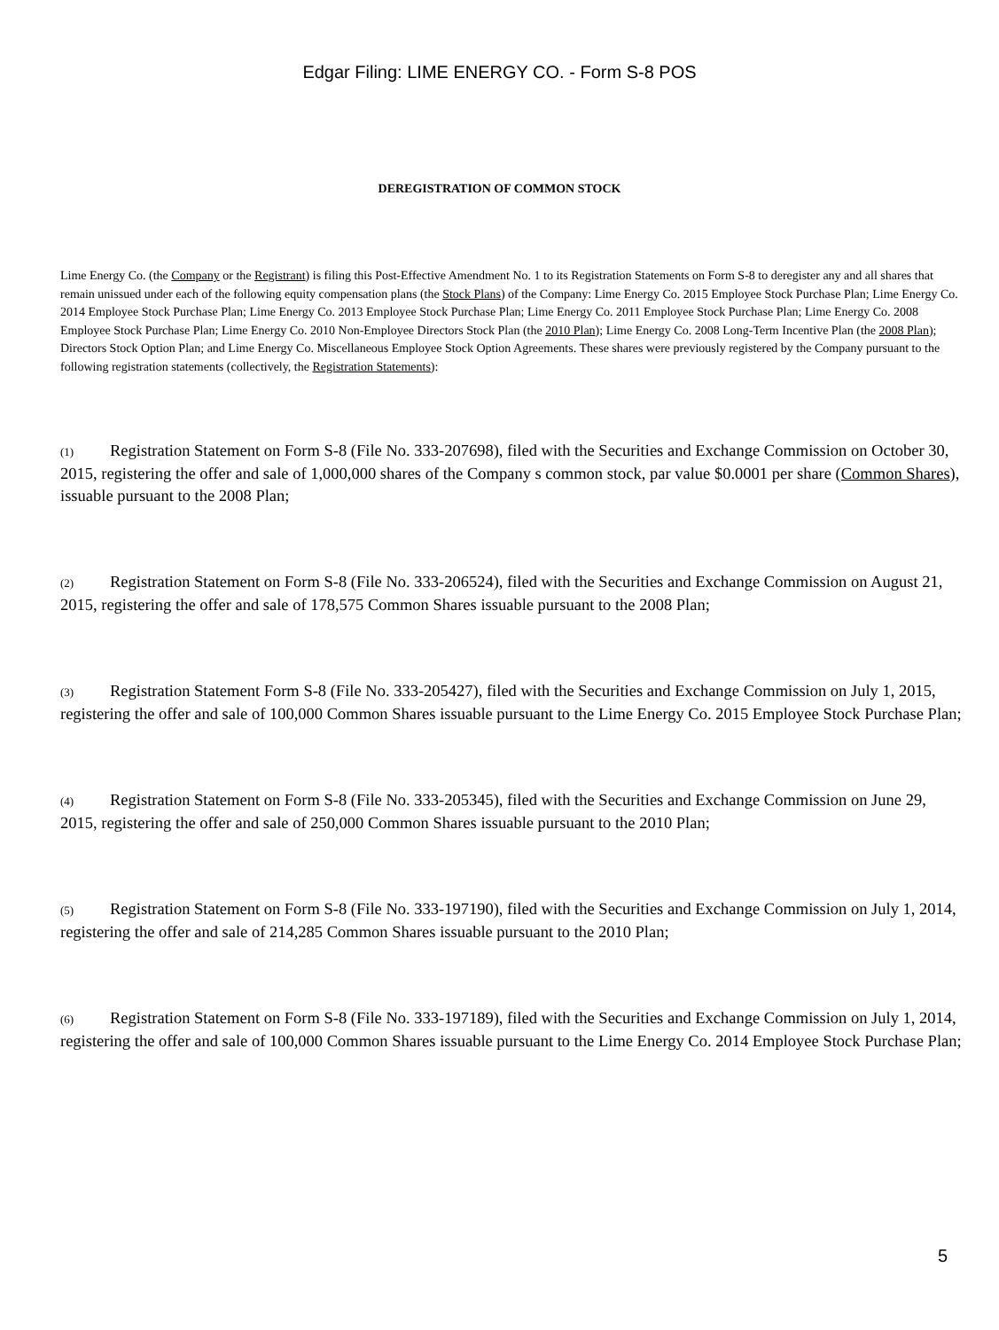Edgar Filing: LIME ENERGY CO. - Form S-8 POS
DEREGISTRATION OF COMMON STOCK
Lime Energy Co. (the Company or the Registrant) is filing this Post-Effective Amendment No. 1 to its Registration Statements on Form S-8 to deregister any and all shares that remain unissued under each of the following equity compensation plans (the Stock Plans) of the Company: Lime Energy Co. 2015 Employee Stock Purchase Plan; Lime Energy Co. 2014 Employee Stock Purchase Plan; Lime Energy Co. 2013 Employee Stock Purchase Plan; Lime Energy Co. 2011 Employee Stock Purchase Plan; Lime Energy Co. 2008 Employee Stock Purchase Plan; Lime Energy Co. 2010 Non-Employee Directors Stock Plan (the 2010 Plan); Lime Energy Co. 2008 Long-Term Incentive Plan (the 2008 Plan); Directors Stock Option Plan; and Lime Energy Co. Miscellaneous Employee Stock Option Agreements. These shares were previously registered by the Company pursuant to the following registration statements (collectively, the Registration Statements):
(1) Registration Statement on Form S-8 (File No. 333-207698), filed with the Securities and Exchange Commission on October 30, 2015, registering the offer and sale of 1,000,000 shares of the Company s common stock, par value $0.0001 per share (Common Shares), issuable pursuant to the 2008 Plan;
(2) Registration Statement on Form S-8 (File No. 333-206524), filed with the Securities and Exchange Commission on August 21, 2015, registering the offer and sale of 178,575 Common Shares issuable pursuant to the 2008 Plan;
(3) Registration Statement Form S-8 (File No. 333-205427), filed with the Securities and Exchange Commission on July 1, 2015, registering the offer and sale of 100,000 Common Shares issuable pursuant to the Lime Energy Co. 2015 Employee Stock Purchase Plan;
(4) Registration Statement on Form S-8 (File No. 333-205345), filed with the Securities and Exchange Commission on June 29, 2015, registering the offer and sale of 250,000 Common Shares issuable pursuant to the 2010 Plan;
(5) Registration Statement on Form S-8 (File No. 333-197190), filed with the Securities and Exchange Commission on July 1, 2014, registering the offer and sale of 214,285 Common Shares issuable pursuant to the 2010 Plan;
(6) Registration Statement on Form S-8 (File No. 333-197189), filed with the Securities and Exchange Commission on July 1, 2014, registering the offer and sale of 100,000 Common Shares issuable pursuant to the Lime Energy Co. 2014 Employee Stock Purchase Plan;
5